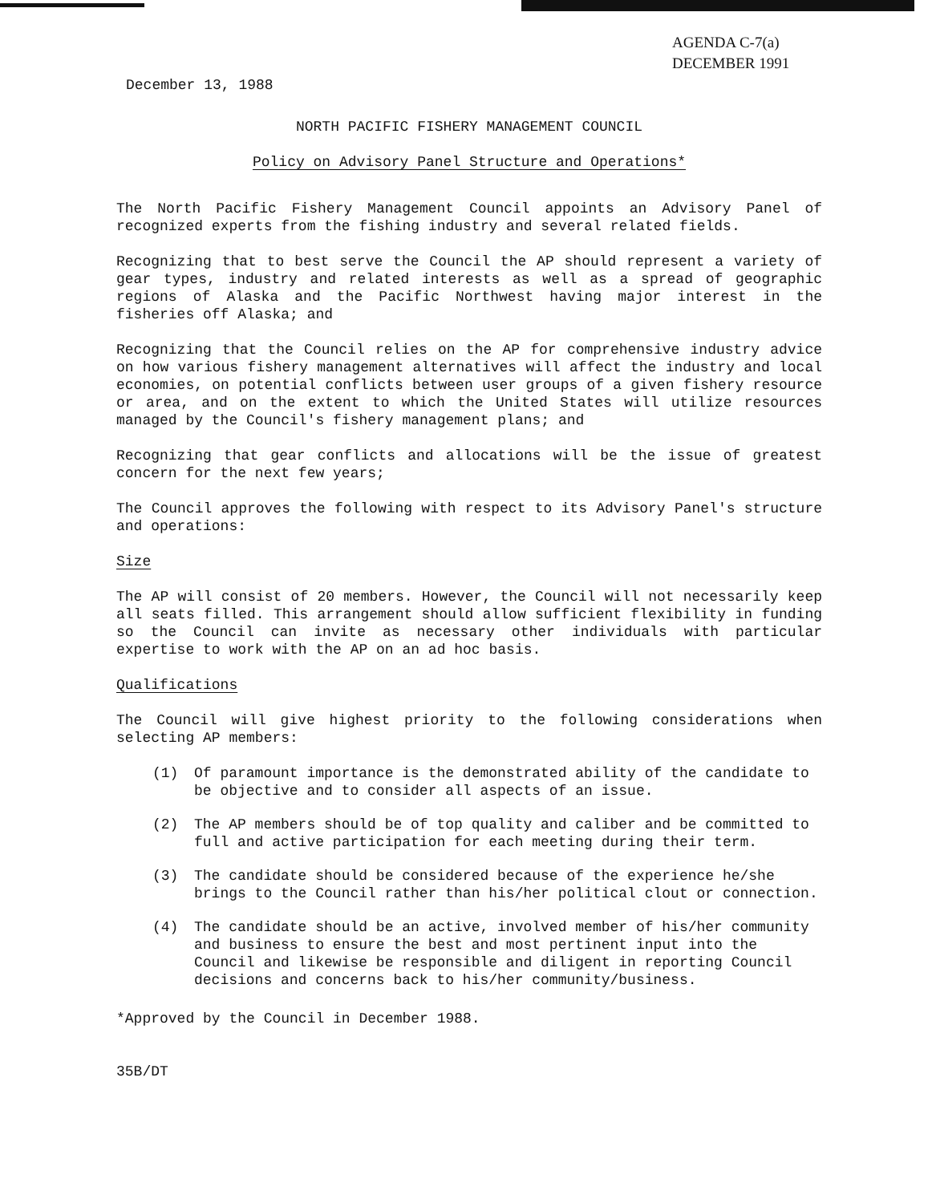AGENDA C-7(a)
DECEMBER 1991
December 13, 1988
NORTH PACIFIC FISHERY MANAGEMENT COUNCIL
Policy on Advisory Panel Structure and Operations*
The North Pacific Fishery Management Council appoints an Advisory Panel of recognized experts from the fishing industry and several related fields.
Recognizing that to best serve the Council the AP should represent a variety of gear types, industry and related interests as well as a spread of geographic regions of Alaska and the Pacific Northwest having major interest in the fisheries off Alaska; and
Recognizing that the Council relies on the AP for comprehensive industry advice on how various fishery management alternatives will affect the industry and local economies, on potential conflicts between user groups of a given fishery resource or area, and on the extent to which the United States will utilize resources managed by the Council's fishery management plans; and
Recognizing that gear conflicts and allocations will be the issue of greatest concern for the next few years;
The Council approves the following with respect to its Advisory Panel's structure and operations:
Size
The AP will consist of 20 members. However, the Council will not necessarily keep all seats filled. This arrangement should allow sufficient flexibility in funding so the Council can invite as necessary other individuals with particular expertise to work with the AP on an ad hoc basis.
Qualifications
The Council will give highest priority to the following considerations when selecting AP members:
(1) Of paramount importance is the demonstrated ability of the candidate to be objective and to consider all aspects of an issue.
(2) The AP members should be of top quality and caliber and be committed to full and active participation for each meeting during their term.
(3) The candidate should be considered because of the experience he/she brings to the Council rather than his/her political clout or connection.
(4) The candidate should be an active, involved member of his/her community and business to ensure the best and most pertinent input into the Council and likewise be responsible and diligent in reporting Council decisions and concerns back to his/her community/business.
*Approved by the Council in December 1988.
35B/DT